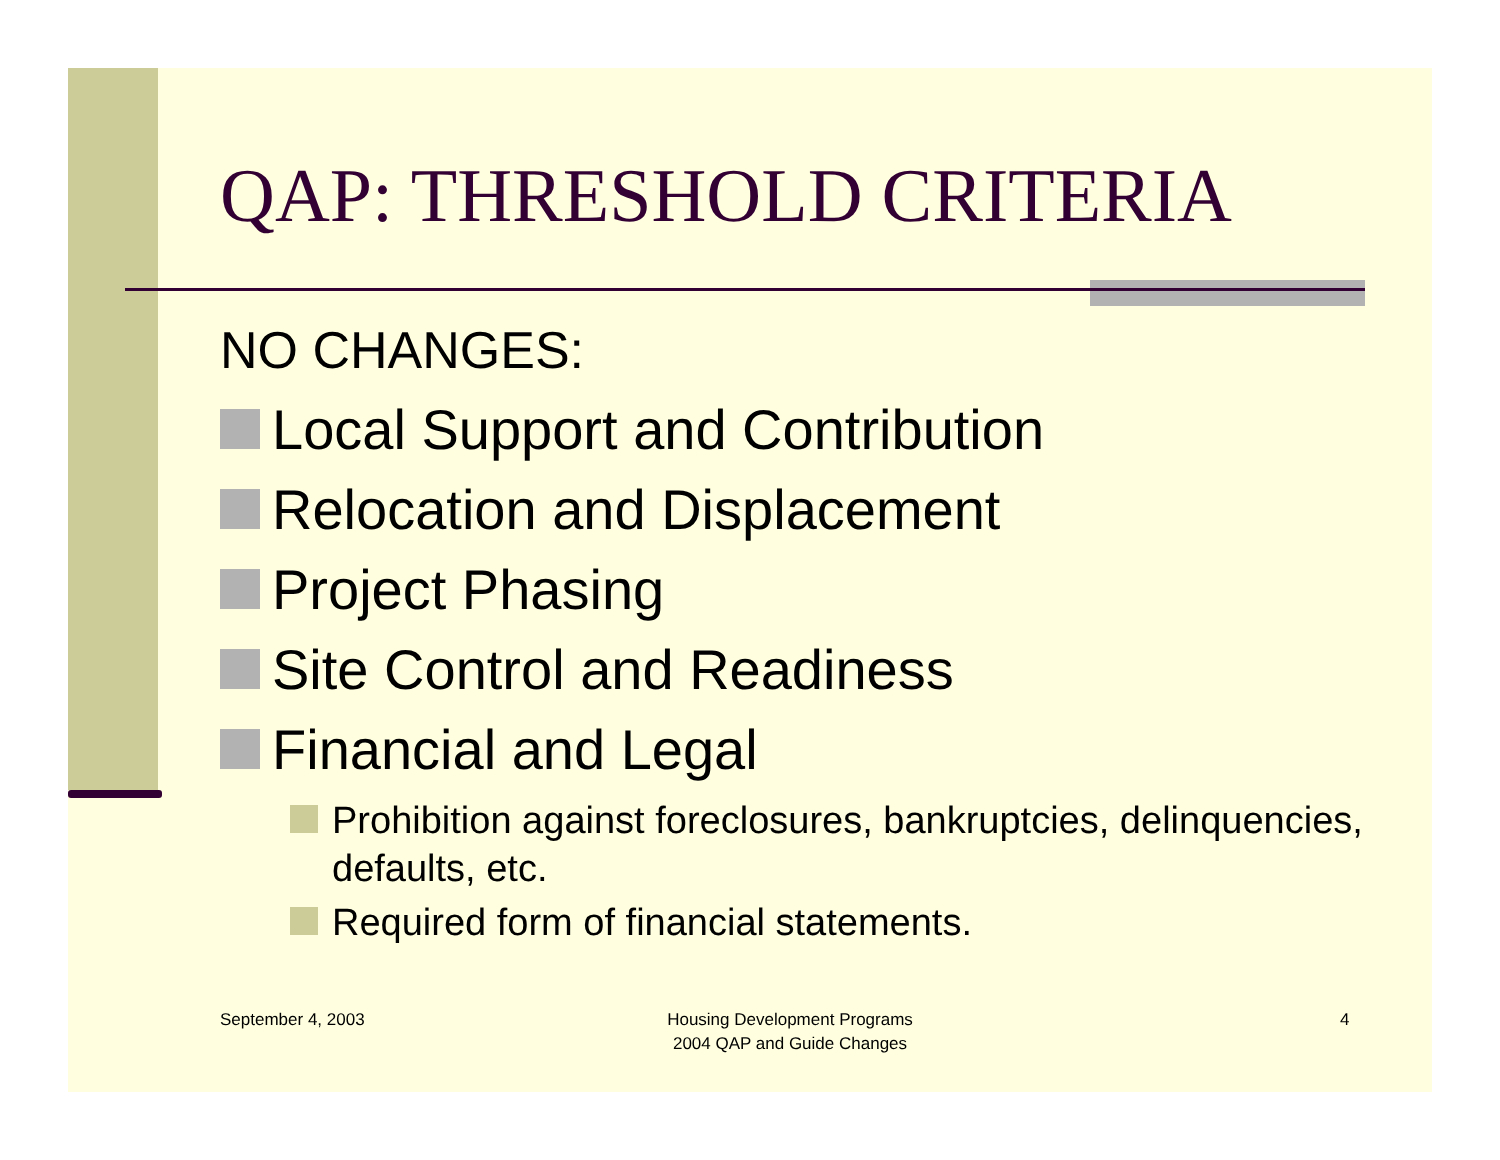QAP: THRESHOLD CRITERIA
NO CHANGES:
Local Support and Contribution
Relocation and Displacement
Project Phasing
Site Control and Readiness
Financial and Legal
Prohibition against foreclosures, bankruptcies, delinquencies, defaults, etc.
Required form of financial statements.
September 4, 2003
Housing Development Programs
2004 QAP and Guide Changes
4